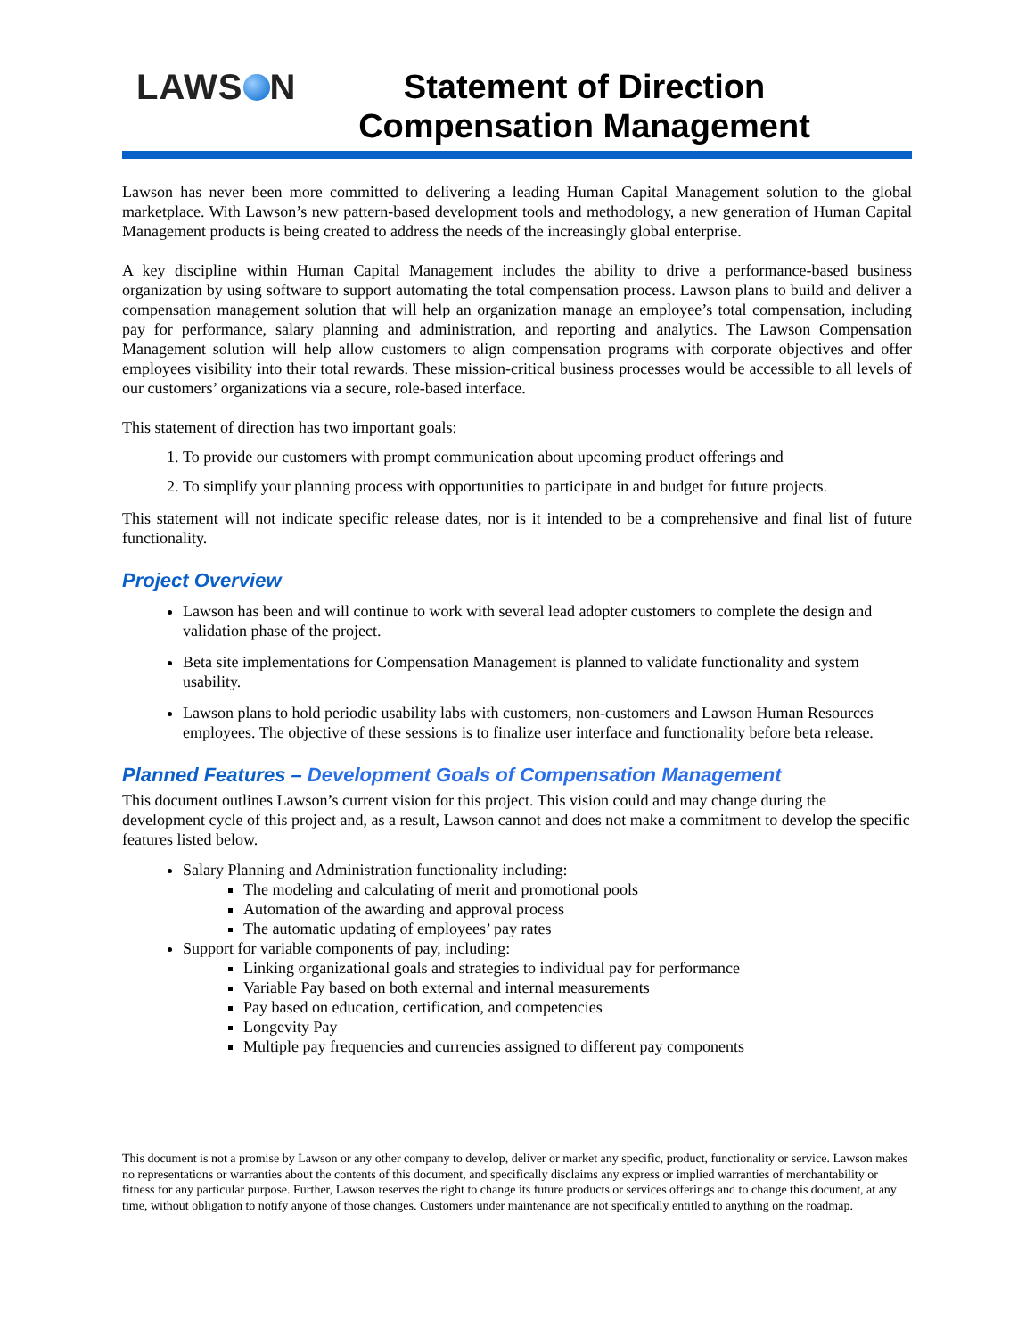LAWS N
Statement of Direction
Compensation Management
Lawson has never been more committed to delivering a leading Human Capital Management solution to the global marketplace. With Lawson’s new pattern-based development tools and methodology, a new generation of Human Capital Management products is being created to address the needs of the increasingly global enterprise.
A key discipline within Human Capital Management includes the ability to drive a performance-based business organization by using software to support automating the total compensation process. Lawson plans to build and deliver a compensation management solution that will help an organization manage an employee’s total compensation, including pay for performance, salary planning and administration, and reporting and analytics. The Lawson Compensation Management solution will help allow customers to align compensation programs with corporate objectives and offer employees visibility into their total rewards. These mission-critical business processes would be accessible to all levels of our customers’ organizations via a secure, role-based interface.
This statement of direction has two important goals:
1. To provide our customers with prompt communication about upcoming product offerings and
2. To simplify your planning process with opportunities to participate in and budget for future projects.
This statement will not indicate specific release dates, nor is it intended to be a comprehensive and final list of future functionality.
Project Overview
Lawson has been and will continue to work with several lead adopter customers to complete the design and validation phase of the project.
Beta site implementations for Compensation Management is planned to validate functionality and system usability.
Lawson plans to hold periodic usability labs with customers, non-customers and Lawson Human Resources employees. The objective of these sessions is to finalize user interface and functionality before beta release.
Planned Features – Development Goals of Compensation Management
This document outlines Lawson’s current vision for this project. This vision could and may change during the development cycle of this project and, as a result, Lawson cannot and does not make a commitment to develop the specific features listed below.
Salary Planning and Administration functionality including:
The modeling and calculating of merit and promotional pools
Automation of the awarding and approval process
The automatic updating of employees’ pay rates
Support for variable components of pay, including:
Linking organizational goals and strategies to individual pay for performance
Variable Pay based on both external and internal measurements
Pay based on education, certification, and competencies
Longevity Pay
Multiple pay frequencies and currencies assigned to different pay components
This document is not a promise by Lawson or any other company to develop, deliver or market any specific, product, functionality or service. Lawson makes no representations or warranties about the contents of this document, and specifically disclaims any express or implied warranties of merchantability or fitness for any particular purpose. Further, Lawson reserves the right to change its future products or services offerings and to change this document, at any time, without obligation to notify anyone of those changes. Customers under maintenance are not specifically entitled to anything on the roadmap.